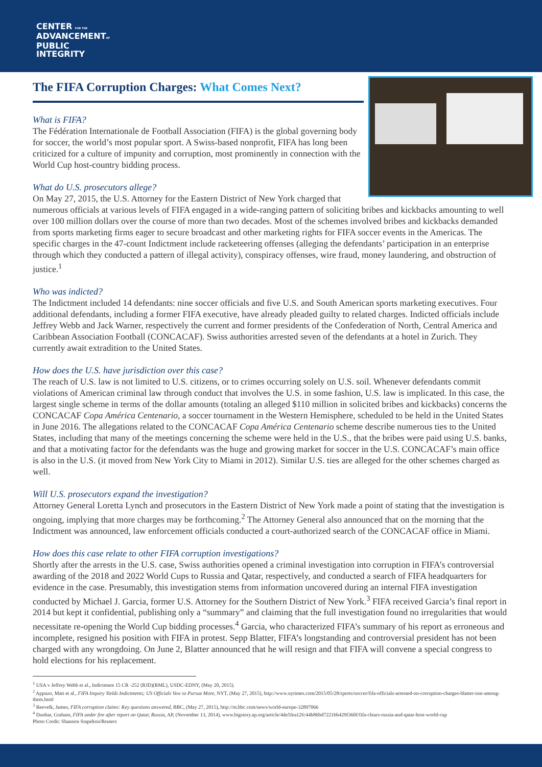CENTER FOR THE
ADVANCEMENTOF
PUBLIC
INTEGRITY
The FIFA Corruption Charges: What Comes Next?
What is FIFA?
The Fédération Internationale de Football Association (FIFA) is the global governing body for soccer, the world’s most popular sport. A Swiss-based nonprofit, FIFA has long been criticized for a culture of impunity and corruption, most prominently in connection with the World Cup host-country bidding process.
What do U.S. prosecutors allege?
On May 27, 2015, the U.S. Attorney for the Eastern District of New York charged that numerous officials at various levels of FIFA engaged in a wide-ranging pattern of soliciting bribes and kickbacks amounting to well over 100 million dollars over the course of more than two decades. Most of the schemes involved bribes and kickbacks demanded from sports marketing firms eager to secure broadcast and other marketing rights for FIFA soccer events in the Americas. The specific charges in the 47-count Indictment include racketeering offenses (alleging the defendants’ participation in an enterprise through which they conducted a pattern of illegal activity), conspiracy offenses, wire fraud, money laundering, and obstruction of justice.<sup>1</sup>
Who was indicted?
The Indictment included 14 defendants: nine soccer officials and five U.S. and South American sports marketing executives. Four additional defendants, including a former FIFA executive, have already pleaded guilty to related charges. Indicted officials include Jeffrey Webb and Jack Warner, respectively the current and former presidents of the Confederation of North, Central America and Caribbean Association Football (CONCACAF). Swiss authorities arrested seven of the defendants at a hotel in Zurich. They currently await extradition to the United States.
How does the U.S. have jurisdiction over this case?
The reach of U.S. law is not limited to U.S. citizens, or to crimes occurring solely on U.S. soil. Whenever defendants commit violations of American criminal law through conduct that involves the U.S. in some fashion, U.S. law is implicated. In this case, the largest single scheme in terms of the dollar amounts (totaling an alleged $110 million in solicited bribes and kickbacks) concerns the CONCACAF Copa América Centenario, a soccer tournament in the Western Hemisphere, scheduled to be held in the United States in June 2016. The allegations related to the CONCACAF Copa América Centenario scheme describe numerous ties to the United States, including that many of the meetings concerning the scheme were held in the U.S., that the bribes were paid using U.S. banks, and that a motivating factor for the defendants was the huge and growing market for soccer in the U.S. CONCACAF’s main office is also in the U.S. (it moved from New York City to Miami in 2012). Similar U.S. ties are alleged for the other schemes charged as well.
Will U.S. prosecutors expand the investigation?
Attorney General Loretta Lynch and prosecutors in the Eastern District of New York made a point of stating that the investigation is ongoing, implying that more charges may be forthcoming.<sup>2</sup> The Attorney General also announced that on the morning that the Indictment was announced, law enforcement officials conducted a court-authorized search of the CONCACAF office in Miami.
How does this case relate to other FIFA corruption investigations?
Shortly after the arrests in the U.S. case, Swiss authorities opened a criminal investigation into corruption in FIFA’s controversial awarding of the 2018 and 2022 World Cups to Russia and Qatar, respectively, and conducted a search of FIFA headquarters for evidence in the case. Presumably, this investigation stems from information uncovered during an internal FIFA investigation conducted by Michael J. Garcia, former U.S. Attorney for the Southern District of New York.<sup>3</sup> FIFA received Garcia’s final report in 2014 but kept it confidential, publishing only a “summary” and claiming that the full investigation found no irregularities that would necessitate re-opening the World Cup bidding processes.<sup>4</sup> Garcia, who characterized FIFA’s summary of his report as erroneous and incomplete, resigned his position with FIFA in protest. Sepp Blatter, FIFA’s longstanding and controversial president has not been charged with any wrongdoing. On June 2, Blatter announced that he will resign and that FIFA will convene a special congress to hold elections for his replacement.
<sup>1</sup> USA v Jeffrey Webb et al., Indictment 15 CR -252 (RJD)(RML), USDC-EDNY, (May 20, 2015).
<sup>2</sup> Appuzo, Matt et al., FIFA Inquiry Yields Indictments; US Officials Vow to Pursue More, NYT, (May 27, 2015), http://www.nytimes.com/2015/05/28/sports/soccer/fifa-officials-arrested-on-corruption-charges-blatter-isnt-among-them.html
<sup>3</sup> Reevelk, James, FIFA corruption claims: Key questions answered, BBC, (May 27, 2015), http://m.bbc.com/news/world-europe-32897066
<sup>4</sup> Dunbar, Graham, FIFA under fire after report on Qatar, Russia, AP, (November 13, 2014), www.bigstory.ap.org/article/4de5fea12fc44b86bd7221bb429f360f/fifa-clears-russia-and-qatar-host-world-cup
Photo Credit: Shannon Stapelton/Reuters